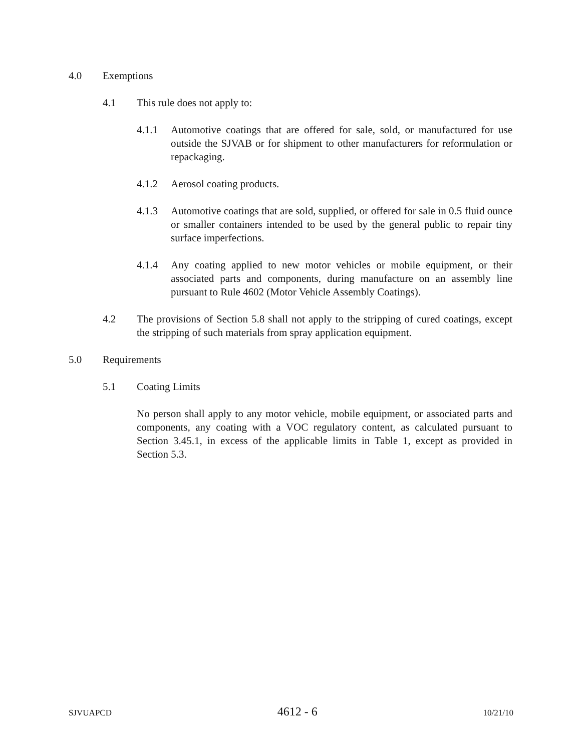4.0 Exemptions
4.1 This rule does not apply to:
4.1.1 Automotive coatings that are offered for sale, sold, or manufactured for use outside the SJVAB or for shipment to other manufacturers for reformulation or repackaging.
4.1.2 Aerosol coating products.
4.1.3 Automotive coatings that are sold, supplied, or offered for sale in 0.5 fluid ounce or smaller containers intended to be used by the general public to repair tiny surface imperfections.
4.1.4 Any coating applied to new motor vehicles or mobile equipment, or their associated parts and components, during manufacture on an assembly line pursuant to Rule 4602 (Motor Vehicle Assembly Coatings).
4.2 The provisions of Section 5.8 shall not apply to the stripping of cured coatings, except the stripping of such materials from spray application equipment.
5.0 Requirements
5.1 Coating Limits
No person shall apply to any motor vehicle, mobile equipment, or associated parts and components, any coating with a VOC regulatory content, as calculated pursuant to Section 3.45.1, in excess of the applicable limits in Table 1, except as provided in Section 5.3.
SJVUAPCD 4612 - 6 10/21/10